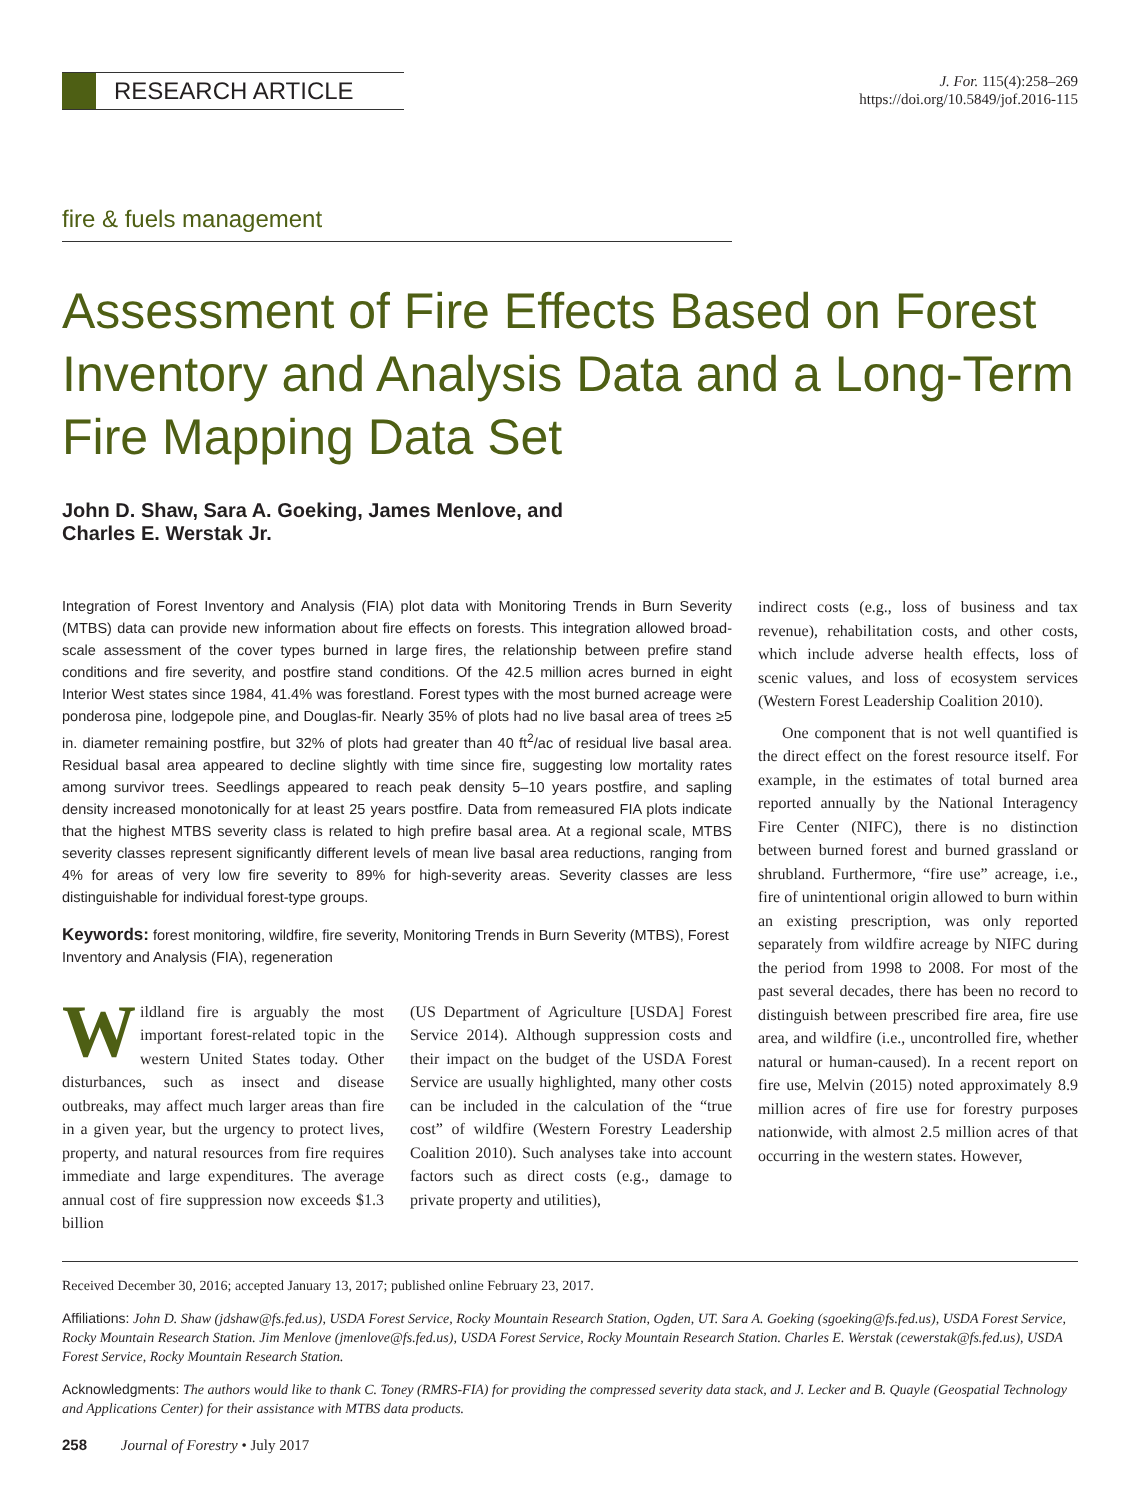RESEARCH ARTICLE
J. For. 115(4):258–269
https://doi.org/10.5849/jof.2016-115
fire & fuels management
Assessment of Fire Effects Based on Forest Inventory and Analysis Data and a Long-Term Fire Mapping Data Set
John D. Shaw, Sara A. Goeking, James Menlove, and
Charles E. Werstak Jr.
Integration of Forest Inventory and Analysis (FIA) plot data with Monitoring Trends in Burn Severity (MTBS) data can provide new information about fire effects on forests. This integration allowed broad-scale assessment of the cover types burned in large fires, the relationship between prefire stand conditions and fire severity, and postfire stand conditions. Of the 42.5 million acres burned in eight Interior West states since 1984, 41.4% was forestland. Forest types with the most burned acreage were ponderosa pine, lodgepole pine, and Douglas-fir. Nearly 35% of plots had no live basal area of trees ≥5 in. diameter remaining postfire, but 32% of plots had greater than 40 ft<sup>2</sup>/ac of residual live basal area. Residual basal area appeared to decline slightly with time since fire, suggesting low mortality rates among survivor trees. Seedlings appeared to reach peak density 5–10 years postfire, and sapling density increased monotonically for at least 25 years postfire. Data from remeasured FIA plots indicate that the highest MTBS severity class is related to high prefire basal area. At a regional scale, MTBS severity classes represent significantly different levels of mean live basal area reductions, ranging from 4% for areas of very low fire severity to 89% for high-severity areas. Severity classes are less distinguishable for individual forest-type groups.
Keywords: forest monitoring, wildfire, fire severity, Monitoring Trends in Burn Severity (MTBS), Forest Inventory and Analysis (FIA), regeneration
Wildland fire is arguably the most important forest-related topic in the western United States today. Other disturbances, such as insect and disease outbreaks, may affect much larger areas than fire in a given year, but the urgency to protect lives, property, and natural resources from fire requires immediate and large expenditures. The average annual cost of fire suppression now exceeds $1.3 billion
(US Department of Agriculture [USDA] Forest Service 2014). Although suppression costs and their impact on the budget of the USDA Forest Service are usually highlighted, many other costs can be included in the calculation of the “true cost” of wildfire (Western Forestry Leadership Coalition 2010). Such analyses take into account factors such as direct costs (e.g., damage to private property and utilities),
indirect costs (e.g., loss of business and tax revenue), rehabilitation costs, and other costs, which include adverse health effects, loss of scenic values, and loss of ecosystem services (Western Forest Leadership Coalition 2010).
One component that is not well quantified is the direct effect on the forest resource itself. For example, in the estimates of total burned area reported annually by the National Interagency Fire Center (NIFC), there is no distinction between burned forest and burned grassland or shrubland. Furthermore, “fire use” acreage, i.e., fire of unintentional origin allowed to burn within an existing prescription, was only reported separately from wildfire acreage by NIFC during the period from 1998 to 2008. For most of the past several decades, there has been no record to distinguish between prescribed fire area, fire use area, and wildfire (i.e., uncontrolled fire, whether natural or human-caused). In a recent report on fire use, Melvin (2015) noted approximately 8.9 million acres of fire use for forestry purposes nationwide, with almost 2.5 million acres of that occurring in the western states. However,
Received December 30, 2016; accepted January 13, 2017; published online February 23, 2017.
Affiliations: John D. Shaw (jdshaw@fs.fed.us), USDA Forest Service, Rocky Mountain Research Station, Ogden, UT. Sara A. Goeking (sgoeking@fs.fed.us), USDA Forest Service, Rocky Mountain Research Station. Jim Menlove (jmenlove@fs.fed.us), USDA Forest Service, Rocky Mountain Research Station. Charles E. Werstak (cewerstak@fs.fed.us), USDA Forest Service, Rocky Mountain Research Station.
Acknowledgments: The authors would like to thank C. Toney (RMRS-FIA) for providing the compressed severity data stack, and J. Lecker and B. Quayle (Geospatial Technology and Applications Center) for their assistance with MTBS data products.
258 Journal of Forestry • July 2017